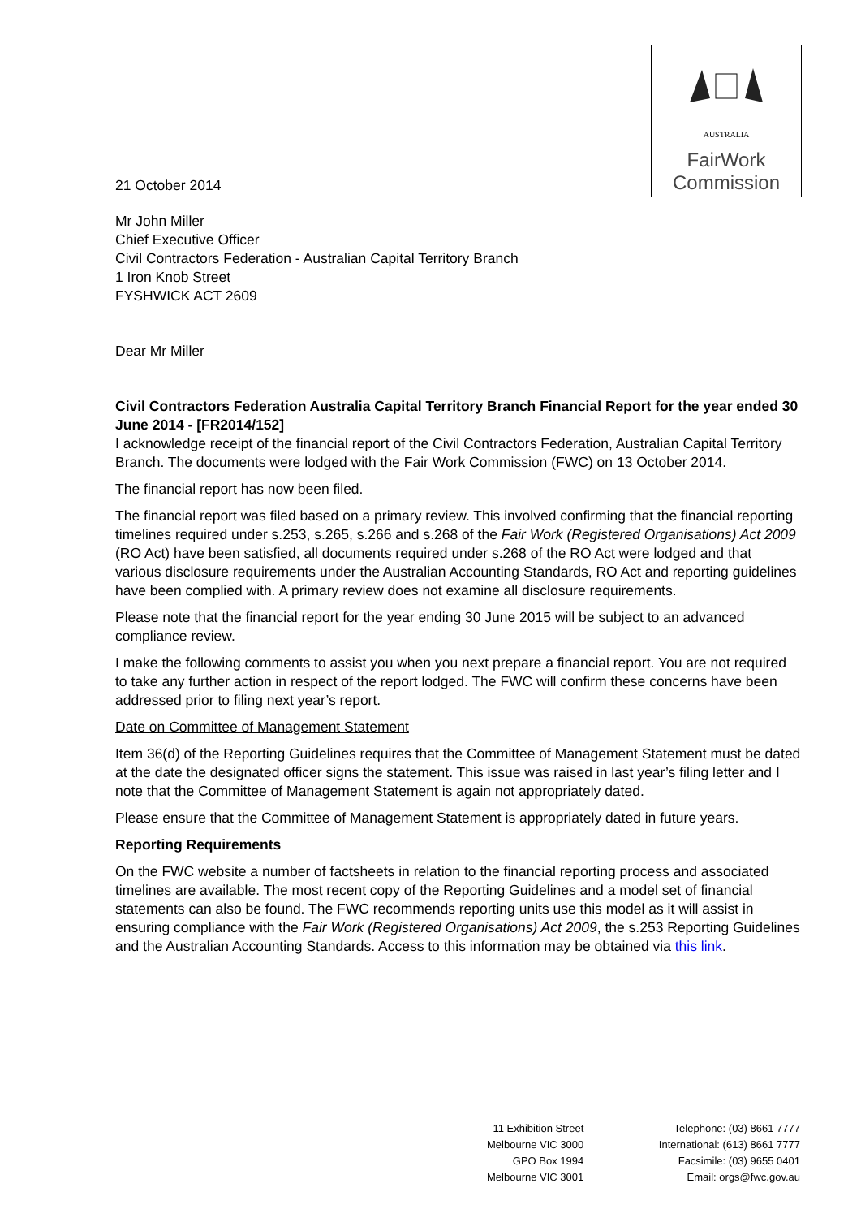AUSTRALIA
FairWork
Commission
21 October 2014
Mr John Miller
Chief Executive Officer
Civil Contractors Federation - Australian Capital Territory Branch
1 Iron Knob Street
FYSHWICK ACT 2609
Dear Mr Miller
Civil Contractors Federation Australia Capital Territory Branch Financial Report for the year ended 30 June 2014 - [FR2014/152]
I acknowledge receipt of the financial report of the Civil Contractors Federation, Australian Capital Territory Branch. The documents were lodged with the Fair Work Commission (FWC) on 13 October 2014.
The financial report has now been filed.
The financial report was filed based on a primary review. This involved confirming that the financial reporting timelines required under s.253, s.265, s.266 and s.268 of the Fair Work (Registered Organisations) Act 2009 (RO Act) have been satisfied, all documents required under s.268 of the RO Act were lodged and that various disclosure requirements under the Australian Accounting Standards, RO Act and reporting guidelines have been complied with. A primary review does not examine all disclosure requirements.
Please note that the financial report for the year ending 30 June 2015 will be subject to an advanced compliance review.
I make the following comments to assist you when you next prepare a financial report. You are not required to take any further action in respect of the report lodged. The FWC will confirm these concerns have been addressed prior to filing next year’s report.
Date on Committee of Management Statement
Item 36(d) of the Reporting Guidelines requires that the Committee of Management Statement must be dated at the date the designated officer signs the statement. This issue was raised in last year’s filing letter and I note that the Committee of Management Statement is again not appropriately dated.
Please ensure that the Committee of Management Statement is appropriately dated in future years.
Reporting Requirements
On the FWC website a number of factsheets in relation to the financial reporting process and associated timelines are available. The most recent copy of the Reporting Guidelines and a model set of financial statements can also be found. The FWC recommends reporting units use this model as it will assist in ensuring compliance with the Fair Work (Registered Organisations) Act 2009, the s.253 Reporting Guidelines and the Australian Accounting Standards. Access to this information may be obtained via this link.
11 Exhibition Street
Melbourne VIC 3000
GPO Box 1994
Melbourne VIC 3001
Telephone: (03) 8661 7777
International: (613) 8661 7777
Facsimile: (03) 9655 0401
Email: orgs@fwc.gov.au